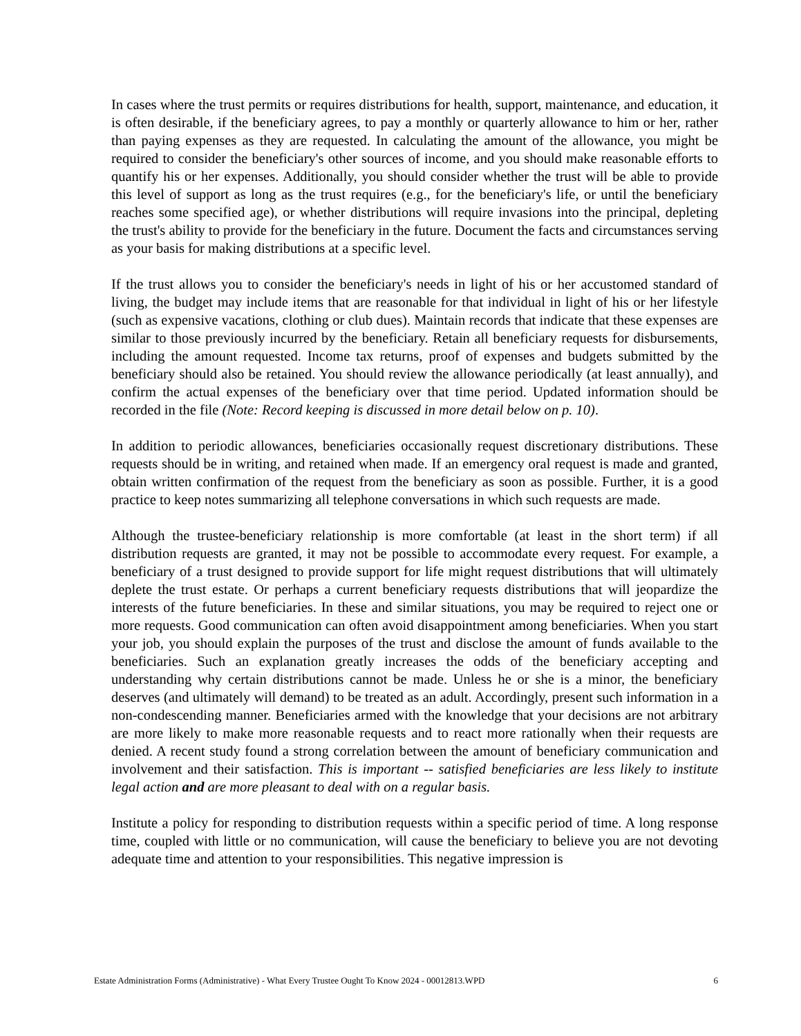In cases where the trust permits or requires distributions for health, support, maintenance, and education, it is often desirable, if the beneficiary agrees, to pay a monthly or quarterly allowance to him or her, rather than paying expenses as they are requested. In calculating the amount of the allowance, you might be required to consider the beneficiary's other sources of income, and you should make reasonable efforts to quantify his or her expenses. Additionally, you should consider whether the trust will be able to provide this level of support as long as the trust requires (e.g., for the beneficiary's life, or until the beneficiary reaches some specified age), or whether distributions will require invasions into the principal, depleting the trust's ability to provide for the beneficiary in the future. Document the facts and circumstances serving as your basis for making distributions at a specific level.
If the trust allows you to consider the beneficiary's needs in light of his or her accustomed standard of living, the budget may include items that are reasonable for that individual in light of his or her lifestyle (such as expensive vacations, clothing or club dues). Maintain records that indicate that these expenses are similar to those previously incurred by the beneficiary. Retain all beneficiary requests for disbursements, including the amount requested. Income tax returns, proof of expenses and budgets submitted by the beneficiary should also be retained. You should review the allowance periodically (at least annually), and confirm the actual expenses of the beneficiary over that time period. Updated information should be recorded in the file (Note: Record keeping is discussed in more detail below on p. 10).
In addition to periodic allowances, beneficiaries occasionally request discretionary distributions. These requests should be in writing, and retained when made. If an emergency oral request is made and granted, obtain written confirmation of the request from the beneficiary as soon as possible. Further, it is a good practice to keep notes summarizing all telephone conversations in which such requests are made.
Although the trustee-beneficiary relationship is more comfortable (at least in the short term) if all distribution requests are granted, it may not be possible to accommodate every request. For example, a beneficiary of a trust designed to provide support for life might request distributions that will ultimately deplete the trust estate. Or perhaps a current beneficiary requests distributions that will jeopardize the interests of the future beneficiaries. In these and similar situations, you may be required to reject one or more requests. Good communication can often avoid disappointment among beneficiaries. When you start your job, you should explain the purposes of the trust and disclose the amount of funds available to the beneficiaries. Such an explanation greatly increases the odds of the beneficiary accepting and understanding why certain distributions cannot be made. Unless he or she is a minor, the beneficiary deserves (and ultimately will demand) to be treated as an adult. Accordingly, present such information in a non-condescending manner. Beneficiaries armed with the knowledge that your decisions are not arbitrary are more likely to make more reasonable requests and to react more rationally when their requests are denied. A recent study found a strong correlation between the amount of beneficiary communication and involvement and their satisfaction. This is important -- satisfied beneficiaries are less likely to institute legal action and are more pleasant to deal with on a regular basis.
Institute a policy for responding to distribution requests within a specific period of time. A long response time, coupled with little or no communication, will cause the beneficiary to believe you are not devoting adequate time and attention to your responsibilities. This negative impression is
Estate Administration Forms (Administrative) - What Every Trustee Ought To Know 2024 - 00012813.WPD 6